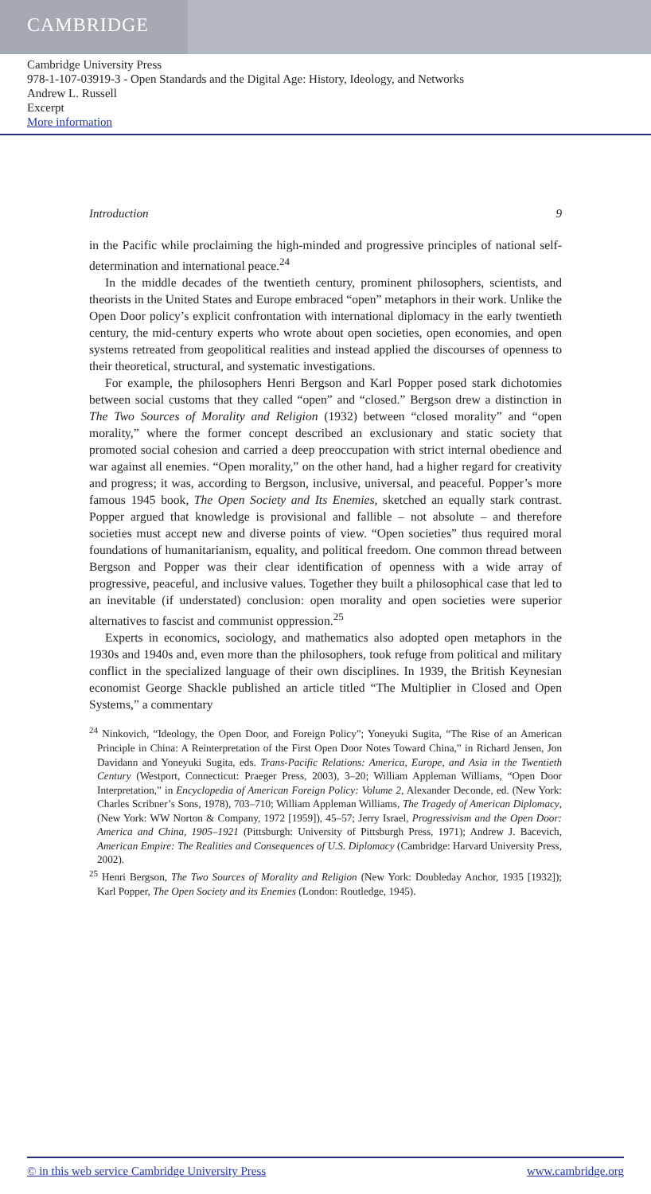CAMBRIDGE
Cambridge University Press
978-1-107-03919-3 - Open Standards and the Digital Age: History, Ideology, and Networks
Andrew L. Russell
Excerpt
More information
Introduction 9
in the Pacific while proclaiming the high-minded and progressive principles of national self-determination and international peace.<sup>24</sup>
In the middle decades of the twentieth century, prominent philosophers, scientists, and theorists in the United States and Europe embraced “open” metaphors in their work. Unlike the Open Door policy’s explicit confrontation with international diplomacy in the early twentieth century, the mid-century experts who wrote about open societies, open economies, and open systems retreated from geopolitical realities and instead applied the discourses of openness to their theoretical, structural, and systematic investigations.
For example, the philosophers Henri Bergson and Karl Popper posed stark dichotomies between social customs that they called “open” and “closed.” Bergson drew a distinction in The Two Sources of Morality and Religion (1932) between “closed morality” and “open morality,” where the former concept described an exclusionary and static society that promoted social cohesion and carried a deep preoccupation with strict internal obedience and war against all enemies. “Open morality,” on the other hand, had a higher regard for creativity and progress; it was, according to Bergson, inclusive, universal, and peaceful. Popper’s more famous 1945 book, The Open Society and Its Enemies, sketched an equally stark contrast. Popper argued that knowledge is provisional and fallible – not absolute – and therefore societies must accept new and diverse points of view. “Open societies” thus required moral foundations of humanitarianism, equality, and political freedom. One common thread between Bergson and Popper was their clear identification of openness with a wide array of progressive, peaceful, and inclusive values. Together they built a philosophical case that led to an inevitable (if understated) conclusion: open morality and open societies were superior alternatives to fascist and communist oppression.<sup>25</sup>
Experts in economics, sociology, and mathematics also adopted open metaphors in the 1930s and 1940s and, even more than the philosophers, took refuge from political and military conflict in the specialized language of their own disciplines. In 1939, the British Keynesian economist George Shackle published an article titled “The Multiplier in Closed and Open Systems,” a commentary
<sup>24</sup> Ninkovich, “Ideology, the Open Door, and Foreign Policy”; Yoneyuki Sugita, “The Rise of an American Principle in China: A Reinterpretation of the First Open Door Notes Toward China,” in Richard Jensen, Jon Davidann and Yoneyuki Sugita, eds. Trans-Pacific Relations: America, Europe, and Asia in the Twentieth Century (Westport, Connecticut: Praeger Press, 2003), 3–20; William Appleman Williams, “Open Door Interpretation,” in Encyclopedia of American Foreign Policy: Volume 2, Alexander Deconde, ed. (New York: Charles Scribner’s Sons, 1978), 703–710; William Appleman Williams, The Tragedy of American Diplomacy, (New York: WW Norton & Company, 1972 [1959]), 45–57; Jerry Israel, Progressivism and the Open Door: America and China, 1905–1921 (Pittsburgh: University of Pittsburgh Press, 1971); Andrew J. Bacevich, American Empire: The Realities and Consequences of U.S. Diplomacy (Cambridge: Harvard University Press, 2002).
<sup>25</sup> Henri Bergson, The Two Sources of Morality and Religion (New York: Doubleday Anchor, 1935 [1932]); Karl Popper, The Open Society and its Enemies (London: Routledge, 1945).
© in this web service Cambridge University Press www.cambridge.org